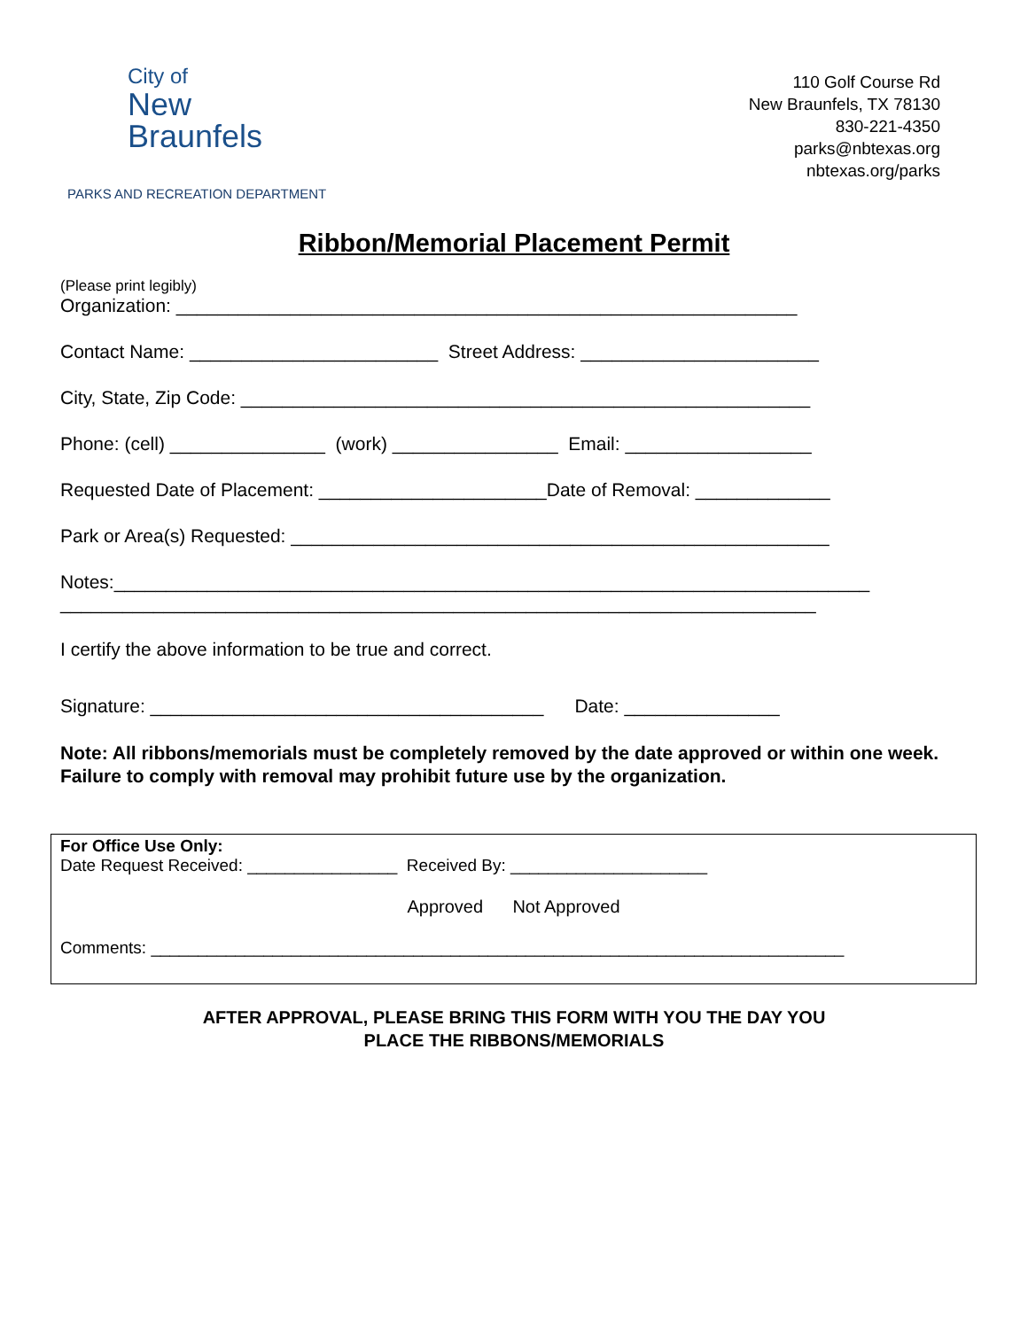City of
New Braunfels
PARKS AND RECREATION DEPARTMENT
110 Golf Course Rd
New Braunfels, TX 78130
830-221-4350
parks@nbtexas.org
nbtexas.org/parks
Ribbon/Memorial Placement Permit
(Please print legibly)
Organization: ____________________________________________________________
Contact Name: ________________________ Street Address: _______________________
City, State, Zip Code: _______________________________________________________
Phone: (cell) _______________ (work) ________________ Email: __________________
Requested Date of Placement: ______________________Date of Removal: _____________
Park or Area(s) Requested: ____________________________________________________
Notes:_________________________________________________________________________
_________________________________________________________________________
I certify the above information to be true and correct.
Signature: ______________________________________ Date: _______________
Note: All ribbons/memorials must be completely removed by the date approved or within one week. Failure to comply with removal may prohibit future use by the organization.
For Office Use Only:
Date Request Received: ________________ Received By: _____________________
Approved Not Approved
Comments: __________________________________________________________________________
AFTER APPROVAL, PLEASE BRING THIS FORM WITH YOU THE DAY YOU
PLACE THE RIBBONS/MEMORIALS